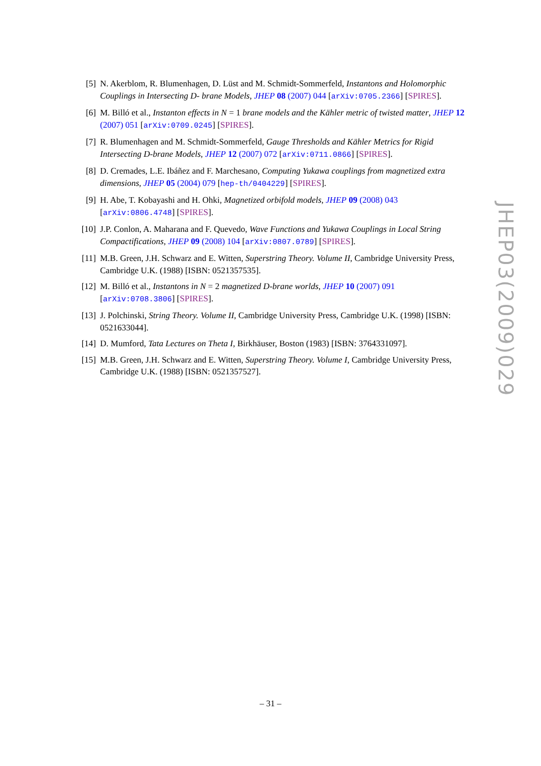[5] N. Akerblom, R. Blumenhagen, D. Lüst and M. Schmidt-Sommerfeld, Instantons and Holomorphic Couplings in Intersecting D- brane Models, JHEP 08 (2007) 044 [arXiv:0705.2366] [SPIRES].
[6] M. Billó et al., Instanton effects in N = 1 brane models and the Kähler metric of twisted matter, JHEP 12 (2007) 051 [arXiv:0709.0245] [SPIRES].
[7] R. Blumenhagen and M. Schmidt-Sommerfeld, Gauge Thresholds and Kähler Metrics for Rigid Intersecting D-brane Models, JHEP 12 (2007) 072 [arXiv:0711.0866] [SPIRES].
[8] D. Cremades, L.E. Ibáñez and F. Marchesano, Computing Yukawa couplings from magnetized extra dimensions, JHEP 05 (2004) 079 [hep-th/0404229] [SPIRES].
[9] H. Abe, T. Kobayashi and H. Ohki, Magnetized orbifold models, JHEP 09 (2008) 043 [arXiv:0806.4748] [SPIRES].
[10]
J.P. Conlon, A. Maharana and F. Quevedo, Wave Functions and Yukawa Couplings in Local String Compactifications, JHEP 09 (2008) 104 [arXiv:0807.0789] [SPIRES].
[11]
M.B. Green, J.H. Schwarz and E. Witten, Superstring Theory. Volume II, Cambridge University Press, Cambridge U.K. (1988) [ISBN: 0521357535].
[12]
M. Billó et al., Instantons in N = 2 magnetized D-brane worlds, JHEP 10 (2007) 091 [arXiv:0708.3806] [SPIRES].
[13]
J. Polchinski, String Theory. Volume II, Cambridge University Press, Cambridge U.K. (1998) [ISBN: 0521633044].
[14]
D. Mumford, Tata Lectures on Theta I, Birkhäuser, Boston (1983) [ISBN: 3764331097].
[15]
M.B. Green, J.H. Schwarz and E. Witten, Superstring Theory. Volume I, Cambridge University Press, Cambridge U.K. (1988) [ISBN: 0521357527].
JHEP03(2009)029
– 31 –